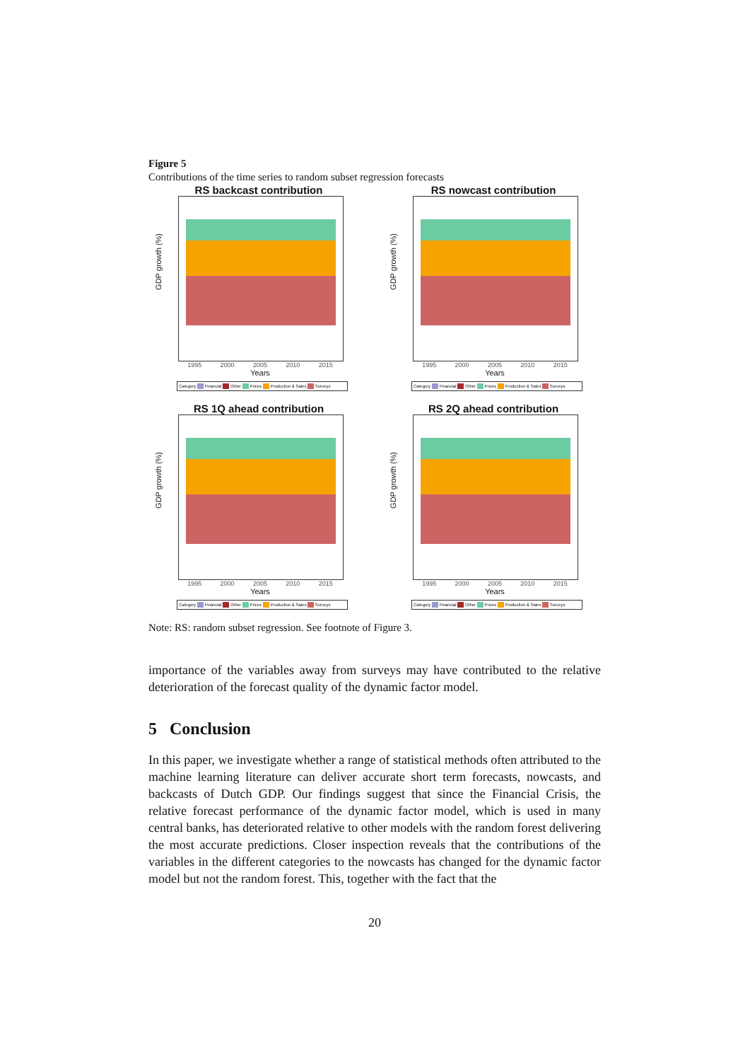Figure 5
Contributions of the time series to random subset regression forecasts
RS backcast contribution
GDP growth (%)
1995 2000 2005 2010 2015
Years
Category Financial Other Prices Production & Sales Surveys
RS nowcast contribution
GDP growth (%)
1995 2000 2005 2010 2015
Years
Category Financial Other Prices Production & Sales Surveys
RS 1Q ahead contribution
GDP growth (%)
1995 2000 2005 2010 2015
Years
Category Financial Other Prices Production & Sales Surveys
RS 2Q ahead contribution
GDP growth (%)
1995 2000 2005 2010 2015
Years
Category Financial Other Prices Production & Sales Surveys
Note: RS: random subset regression. See footnote of Figure 3.
importance of the variables away from surveys may have contributed to the relative deterioration of the forecast quality of the dynamic factor model.
5 Conclusion
In this paper, we investigate whether a range of statistical methods often attributed to the machine learning literature can deliver accurate short term forecasts, nowcasts, and backcasts of Dutch GDP. Our findings suggest that since the Financial Crisis, the relative forecast performance of the dynamic factor model, which is used in many central banks, has deteriorated relative to other models with the random forest delivering the most accurate predictions. Closer inspection reveals that the contributions of the variables in the different categories to the nowcasts has changed for the dynamic factor model but not the random forest. This, together with the fact that the
20